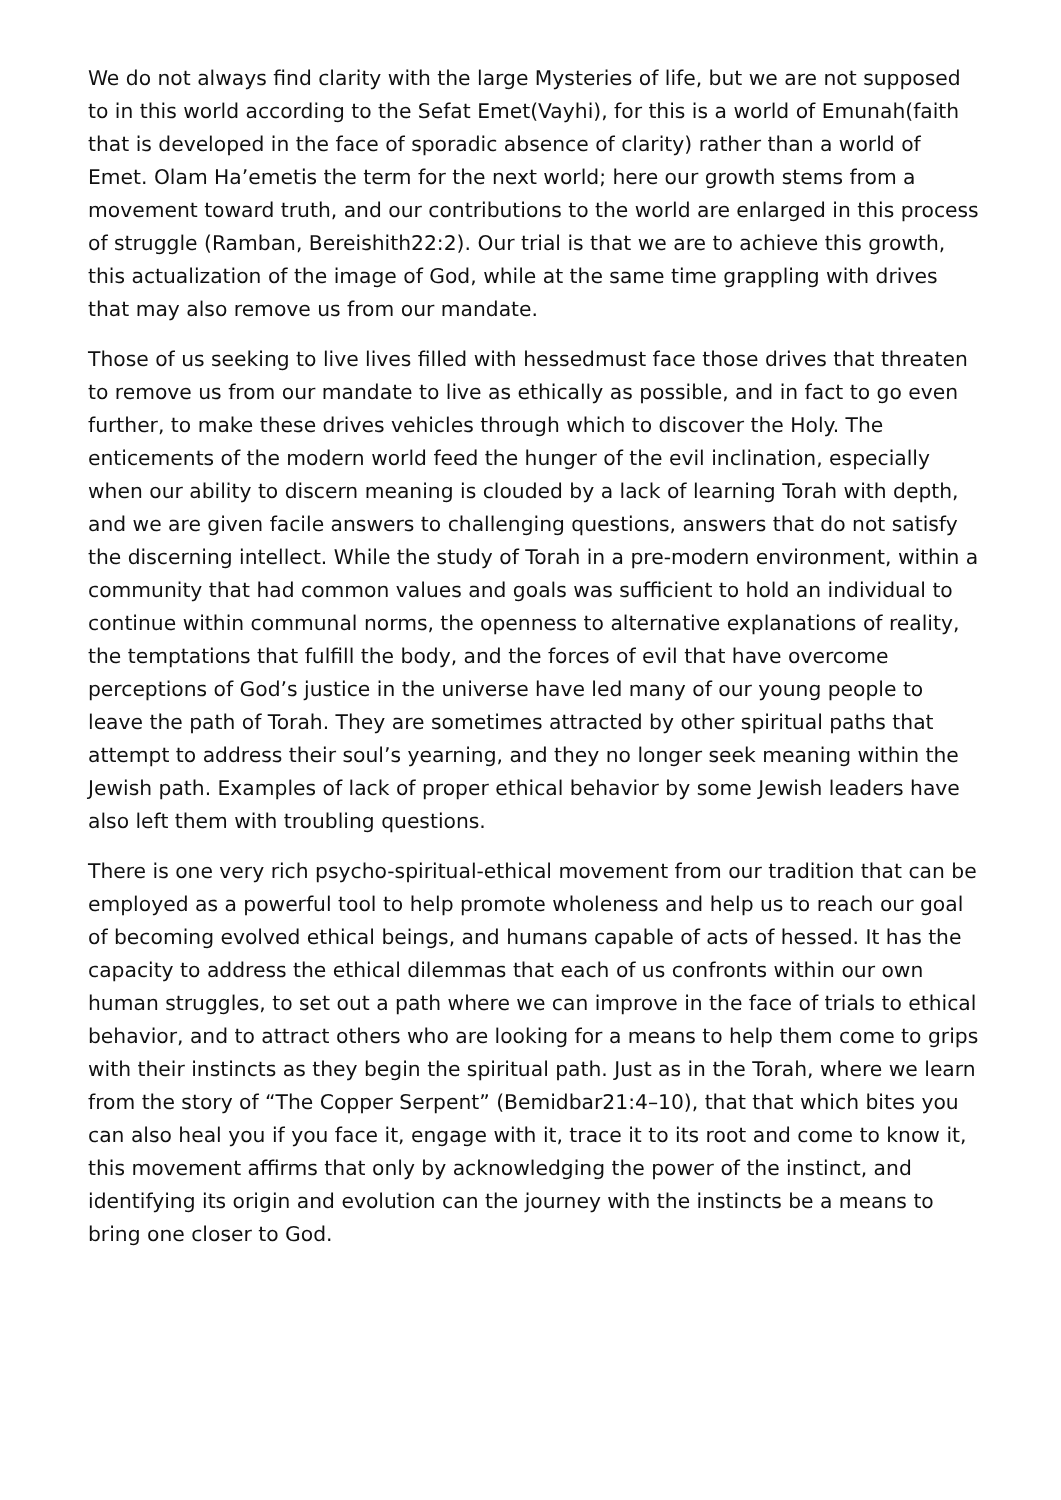We do not always find clarity with the large Mysteries of life, but we are not supposed to in this world according to the Sefat Emet(Vayhi), for this is a world of Emunah(faith that is developed in the face of sporadic absence of clarity) rather than a world of Emet. Olam Ha’emetis the term for the next world; here our growth stems from a movement toward truth, and our contributions to the world are enlarged in this process of struggle (Ramban, Bereishith22:2). Our trial is that we are to achieve this growth, this actualization of the image of God, while at the same time grappling with drives that may also remove us from our mandate.
Those of us seeking to live lives filled with hessedmust face those drives that threaten to remove us from our mandate to live as ethically as possible, and in fact to go even further, to make these drives vehicles through which to discover the Holy. The enticements of the modern world feed the hunger of the evil inclination, especially when our ability to discern meaning is clouded by a lack of learning Torah with depth, and we are given facile answers to challenging questions, answers that do not satisfy the discerning intellect. While the study of Torah in a pre-modern environment, within a community that had common values and goals was sufficient to hold an individual to continue within communal norms, the openness to alternative explanations of reality, the temptations that fulfill the body, and the forces of evil that have overcome perceptions of God’s justice in the universe have led many of our young people to leave the path of Torah. They are sometimes attracted by other spiritual paths that attempt to address their soul’s yearning, and they no longer seek meaning within the Jewish path. Examples of lack of proper ethical behavior by some Jewish leaders have also left them with troubling questions.
There is one very rich psycho-spiritual-ethical movement from our tradition that can be employed as a powerful tool to help promote wholeness and help us to reach our goal of becoming evolved ethical beings, and humans capable of acts of hessed. It has the capacity to address the ethical dilemmas that each of us confronts within our own human struggles, to set out a path where we can improve in the face of trials to ethical behavior, and to attract others who are looking for a means to help them come to grips with their instincts as they begin the spiritual path. Just as in the Torah, where we learn from the story of “The Copper Serpent” (Bemidbar21:4–10), that that which bites you can also heal you if you face it, engage with it, trace it to its root and come to know it, this movement affirms that only by acknowledging the power of the instinct, and identifying its origin and evolution can the journey with the instincts be a means to bring one closer to God.